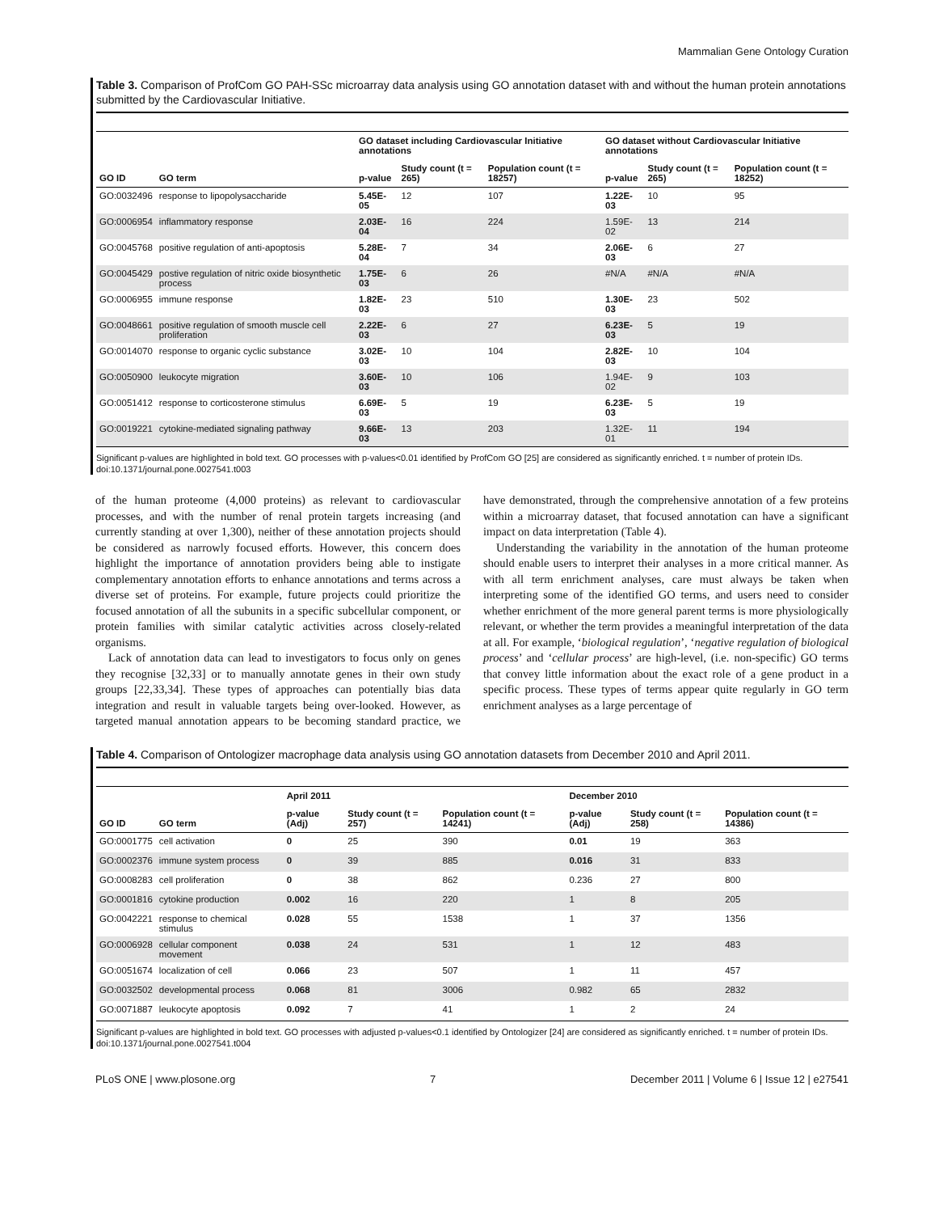Mammalian Gene Ontology Curation
Table 3. Comparison of ProfCom GO PAH-SSc microarray data analysis using GO annotation dataset with and without the human protein annotations submitted by the Cardiovascular Initiative.
| | | GO dataset including Cardiovascular Initiative annotations | | | GO dataset without Cardiovascular Initiative annotations | | |
| --- | --- | --- | --- | --- | --- | --- | --- |
| GO ID | GO term | p-value | Study count (t = 265) | Population count (t = 18257) | p-value | Study count (t = 265) | Population count (t = 18252) |
| GO:0032496 | response to lipopolysaccharide | 5.45E-05 | 12 | 107 | 1.22E-03 | 10 | 95 |
| GO:0006954 | inflammatory response | 2.03E-04 | 16 | 224 | 1.59E-02 | 13 | 214 |
| GO:0045768 | positive regulation of anti-apoptosis | 5.28E-04 | 7 | 34 | 2.06E-03 | 6 | 27 |
| GO:0045429 | postive regulation of nitric oxide biosynthetic process | 1.75E-03 | 6 | 26 | #N/A | #N/A | #N/A |
| GO:0006955 | immune response | 1.82E-03 | 23 | 510 | 1.30E-03 | 23 | 502 |
| GO:0048661 | positive regulation of smooth muscle cell proliferation | 2.22E-03 | 6 | 27 | 6.23E-03 | 5 | 19 |
| GO:0014070 | response to organic cyclic substance | 3.02E-03 | 10 | 104 | 2.82E-03 | 10 | 104 |
| GO:0050900 | leukocyte migration | 3.60E-03 | 10 | 106 | 1.94E-02 | 9 | 103 |
| GO:0051412 | response to corticosterone stimulus | 6.69E-03 | 5 | 19 | 6.23E-03 | 5 | 19 |
| GO:0019221 | cytokine-mediated signaling pathway | 9.66E-03 | 13 | 203 | 1.32E-01 | 11 | 194 |
Significant p-values are highlighted in bold text. GO processes with p-values<0.01 identified by ProfCom GO [25] are considered as significantly enriched. t = number of protein IDs.
doi:10.1371/journal.pone.0027541.t003
of the human proteome (4,000 proteins) as relevant to cardiovascular processes, and with the number of renal protein targets increasing (and currently standing at over 1,300), neither of these annotation projects should be considered as narrowly focused efforts. However, this concern does highlight the importance of annotation providers being able to instigate complementary annotation efforts to enhance annotations and terms across a diverse set of proteins. For example, future projects could prioritize the focused annotation of all the subunits in a specific subcellular component, or protein families with similar catalytic activities across closely-related organisms.
Lack of annotation data can lead to investigators to focus only on genes they recognise [32,33] or to manually annotate genes in their own study groups [22,33,34]. These types of approaches can potentially bias data integration and result in valuable targets being over-looked. However, as targeted manual annotation appears to be becoming standard practice, we have demonstrated, through the comprehensive annotation of a few proteins within a microarray dataset, that focused annotation can have a significant impact on data interpretation (Table 4).
Understanding the variability in the annotation of the human proteome should enable users to interpret their analyses in a more critical manner. As with all term enrichment analyses, care must always be taken when interpreting some of the identified GO terms, and users need to consider whether enrichment of the more general parent terms is more physiologically relevant, or whether the term provides a meaningful interpretation of the data at all. For example, ‘biological regulation’, ‘negative regulation of biological process’ and ‘cellular process’ are high-level, (i.e. non-specific) GO terms that convey little information about the exact role of a gene product in a specific process. These types of terms appear quite regularly in GO term enrichment analyses as a large percentage of
Table 4. Comparison of Ontologizer macrophage data analysis using GO annotation datasets from December 2010 and April 2011.
| | | April 2011 | | | December 2010 | | |
| --- | --- | --- | --- | --- | --- | --- | --- |
| GO ID | GO term | p-value (Adj) | Study count (t = 257) | Population count (t = 14241) | p-value (Adj) | Study count (t = 258) | Population count (t = 14386) |
| GO:0001775 | cell activation | 0 | 25 | 390 | 0.01 | 19 | 363 |
| GO:0002376 | immune system process | 0 | 39 | 885 | 0.016 | 31 | 833 |
| GO:0008283 | cell proliferation | 0 | 38 | 862 | 0.236 | 27 | 800 |
| GO:0001816 | cytokine production | 0.002 | 16 | 220 | 1 | 8 | 205 |
| GO:0042221 | response to chemical stimulus | 0.028 | 55 | 1538 | 1 | 37 | 1356 |
| GO:0006928 | cellular component movement | 0.038 | 24 | 531 | 1 | 12 | 483 |
| GO:0051674 | localization of cell | 0.066 | 23 | 507 | 1 | 11 | 457 |
| GO:0032502 | developmental process | 0.068 | 81 | 3006 | 0.982 | 65 | 2832 |
| GO:0071887 | leukocyte apoptosis | 0.092 | 7 | 41 | 1 | 2 | 24 |
Significant p-values are highlighted in bold text. GO processes with adjusted p-values<0.1 identified by Ontologizer [24] are considered as significantly enriched. t = number of protein IDs.
doi:10.1371/journal.pone.0027541.t004
PLoS ONE | www.plosone.org 7 December 2011 | Volume 6 | Issue 12 | e27541